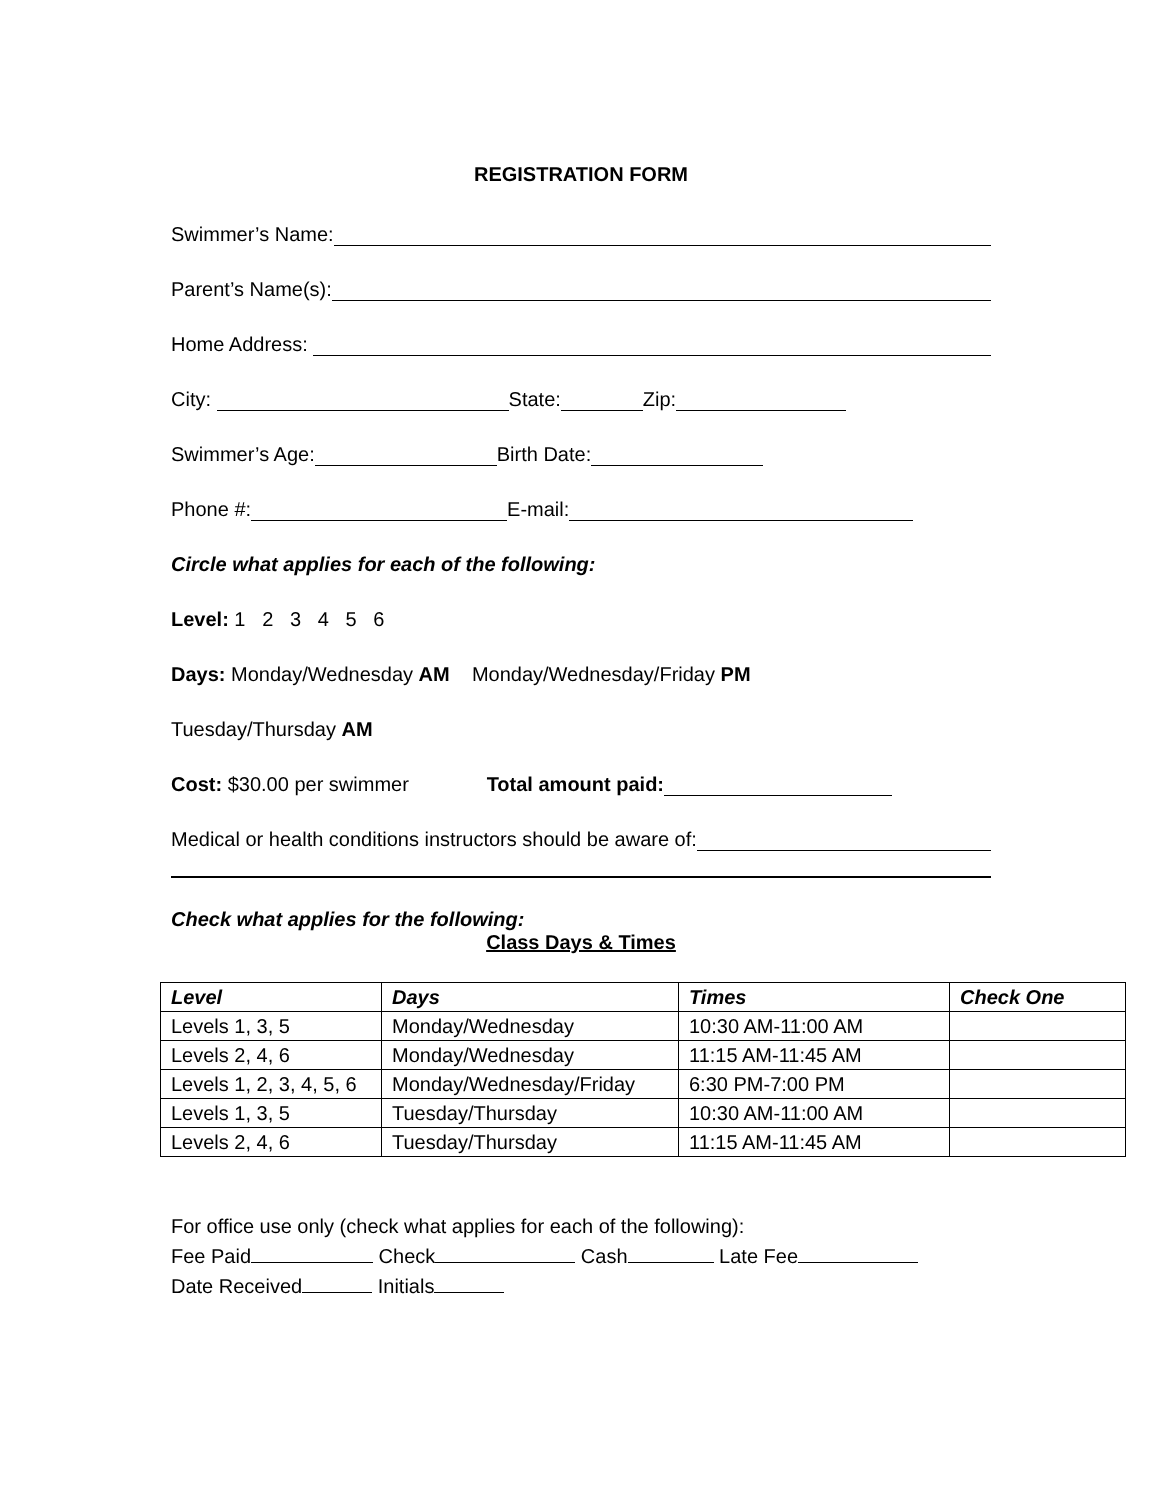REGISTRATION FORM
Swimmer’s Name:
Parent’s Name(s):
Home Address:
City: State: Zip:
Swimmer’s Age: Birth Date:
Phone #: E-mail:
Circle what applies for each of the following:
Level: 1 2 3 4 5 6
Days: Monday/Wednesday AM Monday/Wednesday/Friday PM
Tuesday/Thursday AM
Cost: $30.00 per swimmer Total amount paid:
Medical or health conditions instructors should be aware of:
Check what applies for the following:
Class Days & Times
| Level | Days | Times | Check One |
| --- | --- | --- | --- |
| Levels 1, 3, 5 | Monday/Wednesday | 10:30 AM-11:00 AM | |
| Levels 2, 4, 6 | Monday/Wednesday | 11:15 AM-11:45 AM | |
| Levels 1, 2, 3, 4, 5, 6 | Monday/Wednesday/Friday | 6:30 PM-7:00 PM | |
| Levels 1, 3, 5 | Tuesday/Thursday | 10:30 AM-11:00 AM | |
| Levels 2, 4, 6 | Tuesday/Thursday | 11:15 AM-11:45 AM | |
For office use only (check what applies for each of the following): Fee Paid Check Cash Late Fee Date Received Initials